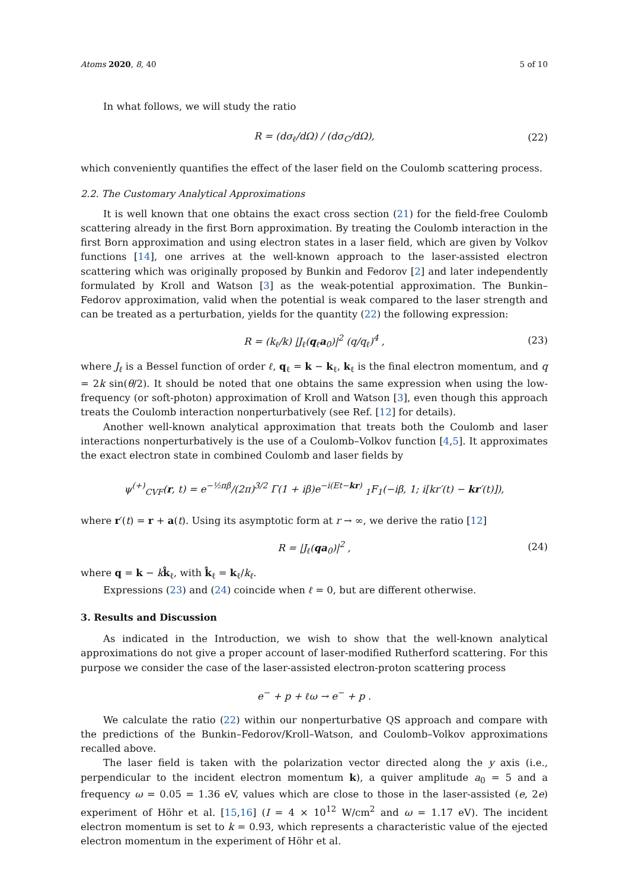Atoms 2020, 8, 40 5 of 10
In what follows, we will study the ratio
R = (dσ<sub>ℓ</sub>/dΩ) / (dσ<sub>C</sub>/dΩ), (22)
which conveniently quantifies the effect of the laser field on the Coulomb scattering process.
2.2. The Customary Analytical Approximations
It is well known that one obtains the exact cross section (21) for the field-free Coulomb scattering already in the first Born approximation. By treating the Coulomb interaction in the first Born approximation and using electron states in a laser field, which are given by Volkov functions [14], one arrives at the well-known approach to the laser-assisted electron scattering which was originally proposed by Bunkin and Fedorov [2] and later independently formulated by Kroll and Watson [3] as the weak-potential approximation. The Bunkin–Fedorov approximation, valid when the potential is weak compared to the laser strength and can be treated as a perturbation, yields for the quantity (22) the following expression:
R = (k<sub>ℓ</sub>/k) |J<sub>ℓ</sub>(q<sub>ℓ</sub>a<sub>0</sub>)|<sup>2</sup> (q/q<sub>ℓ</sub>)<sup>4</sup> , (23)
where J<sub>ℓ</sub> is a Bessel function of order ℓ, q<sub>ℓ</sub> = k − k<sub>ℓ</sub>, k<sub>ℓ</sub> is the final electron momentum, and q = 2k sin(θ/2). It should be noted that one obtains the same expression when using the low-frequency (or soft-photon) approximation of Kroll and Watson [3], even though this approach treats the Coulomb interaction nonperturbatively (see Ref. [12] for details).
Another well-known analytical approximation that treats both the Coulomb and laser interactions nonperturbatively is the use of a Coulomb–Volkov function [4,5]. It approximates the exact electron state in combined Coulomb and laser fields by
ψ<sup>(+)</sup><sub>CVF</sub>(r, t) = e<sup>−½πβ</sup>/(2π)<sup>3/2</sup> Γ(1 + iβ)e<sup>−i(Et−kr)</sup> <sub>1</sub>F<sub>1</sub>(−iβ, 1; i[kr′(t) − kr′(t)]),
where r′(t) = r + a(t). Using its asymptotic form at r → ∞, we derive the ratio [12]
R = |J<sub>ℓ</sub>(qa<sub>0</sub>)|<sup>2</sup> , (24)
where q = k − kk̂<sub>ℓ</sub>, with k̂<sub>ℓ</sub> = k<sub>ℓ</sub>/k<sub>ℓ</sub>.
Expressions (23) and (24) coincide when ℓ = 0, but are different otherwise.
3. Results and Discussion
As indicated in the Introduction, we wish to show that the well-known analytical approximations do not give a proper account of laser-modified Rutherford scattering. For this purpose we consider the case of the laser-assisted electron-proton scattering process
e<sup>−</sup> + p + ℓω → e<sup>−</sup> + p .
We calculate the ratio (22) within our nonperturbative QS approach and compare with the predictions of the Bunkin–Fedorov/Kroll–Watson, and Coulomb–Volkov approximations recalled above.
The laser field is taken with the polarization vector directed along the y axis (i.e., perpendicular to the incident electron momentum k), a quiver amplitude a<sub>0</sub> = 5 and a frequency ω = 0.05 = 1.36 eV, values which are close to those in the laser-assisted (e, 2e) experiment of Höhr et al. [15,16] (I = 4 × 10<sup>12</sup> W/cm<sup>2</sup> and ω = 1.17 eV). The incident electron momentum is set to k = 0.93, which represents a characteristic value of the ejected electron momentum in the experiment of Höhr et al.